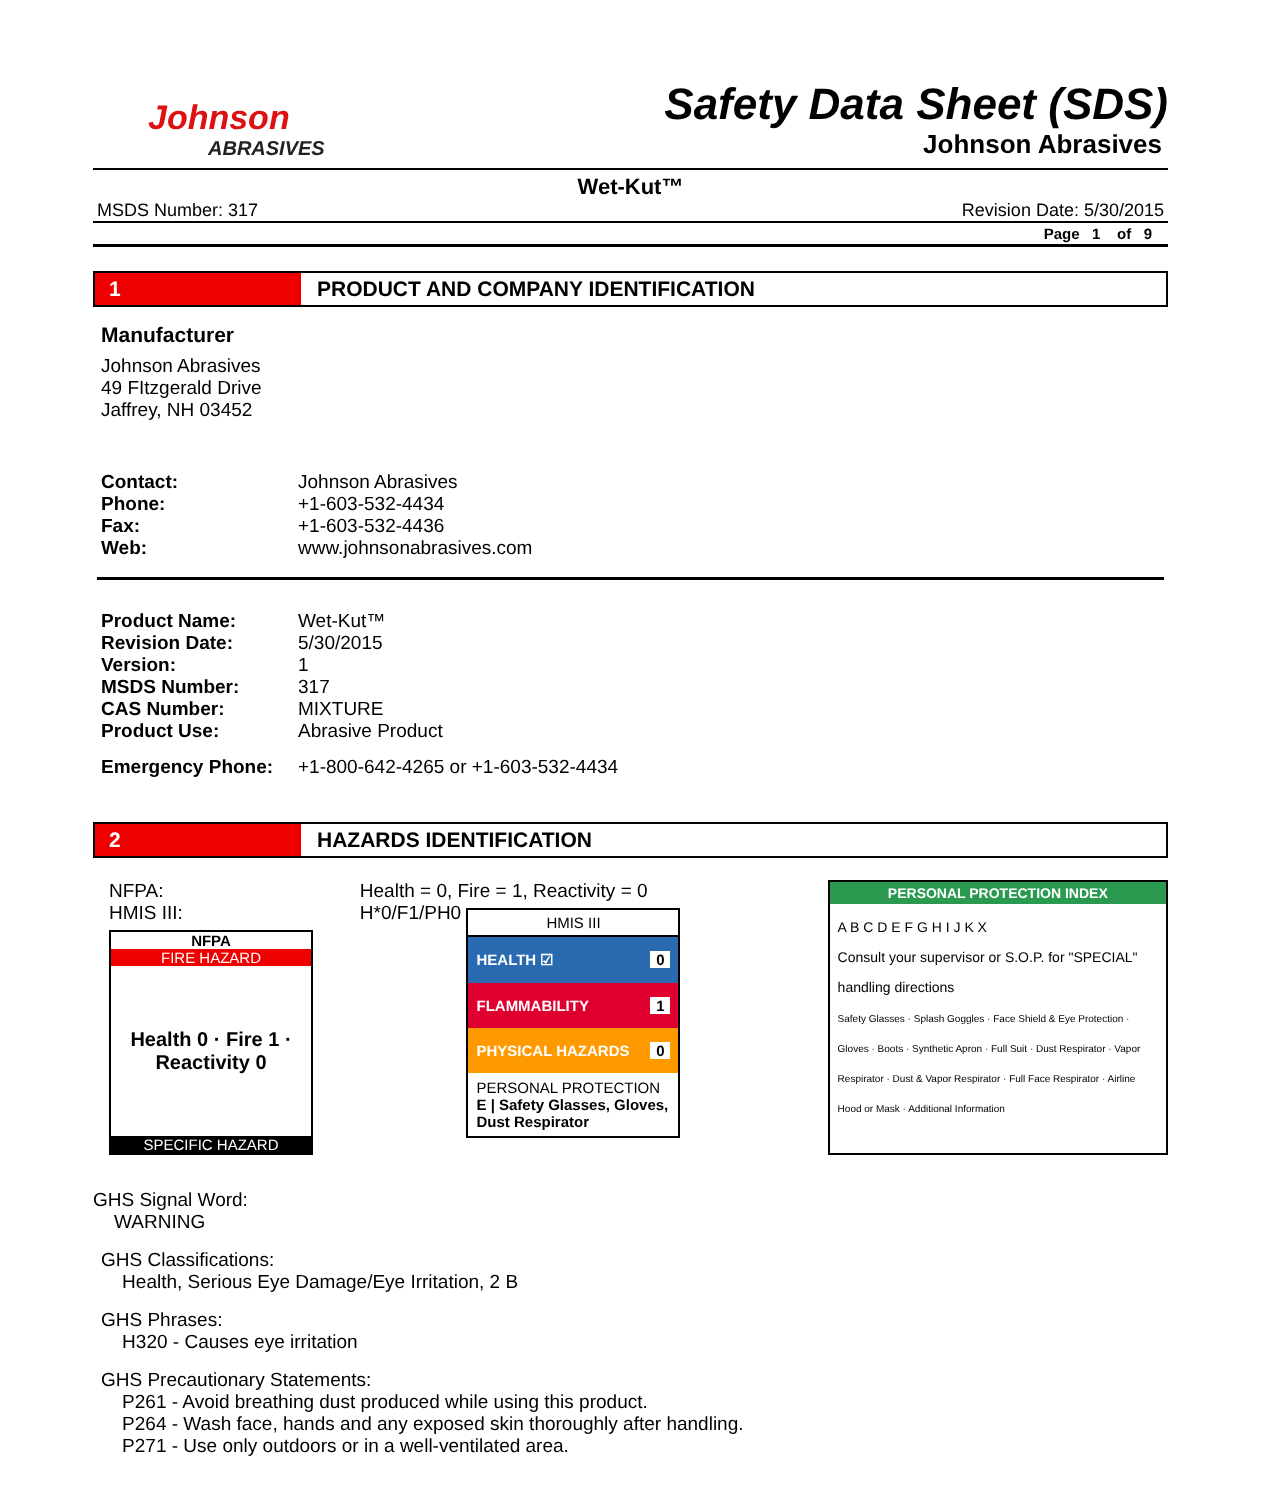Johnson
ABRASIVES
Safety Data Sheet (SDS)
Johnson Abrasives
Wet-Kut™
MSDS Number: 317 Revision Date: 5/30/2015
Page 1 of 9
1 PRODUCT AND COMPANY IDENTIFICATION
Manufacturer
Johnson Abrasives
49 FItzgerald Drive
Jaffrey, NH 03452
| Contact: | Johnson Abrasives |
| Phone: | +1-603-532-4434 |
| Fax: | +1-603-532-4436 |
| Web: | www.johnsonabrasives.com |
| Product Name: | Wet-Kut™ |
| Revision Date: | 5/30/2015 |
| Version: | 1 |
| MSDS Number: | 317 |
| CAS Number: | MIXTURE |
| Product Use: | Abrasive Product |
| Emergency Phone: | +1-800-642-4265 or +1-603-532-4434 |
2 HAZARDS IDENTIFICATION
NFPA:
HMIS III:
NFPA
FIRE HAZARD
Health 0 · Fire 1 · Reactivity 0
SPECIFIC HAZARD
Health = 0, Fire = 1, Reactivity = 0
H*0/F1/PH0
HMIS III
HEALTH ☑ 0
FLAMMABILITY 1
PHYSICAL HAZARDS 0
PERSONAL PROTECTION
E | Safety Glasses, Gloves, Dust Respirator
PERSONAL PROTECTION INDEX
A B C D E F G H I J K X
Consult your supervisor or S.O.P. for "SPECIAL" handling directions
Safety Glasses · Splash Goggles · Face Shield & Eye Protection · Gloves · Boots · Synthetic Apron · Full Suit · Dust Respirator · Vapor Respirator · Dust & Vapor Respirator · Full Face Respirator · Airline Hood or Mask · Additional Information
GHS Signal Word:
WARNING
GHS Classifications:
Health, Serious Eye Damage/Eye Irritation, 2 B
GHS Phrases:
H320 - Causes eye irritation
GHS Precautionary Statements:
P261 - Avoid breathing dust produced while using this product.
P264 - Wash face, hands and any exposed skin thoroughly after handling.
P271 - Use only outdoors or in a well-ventilated area.